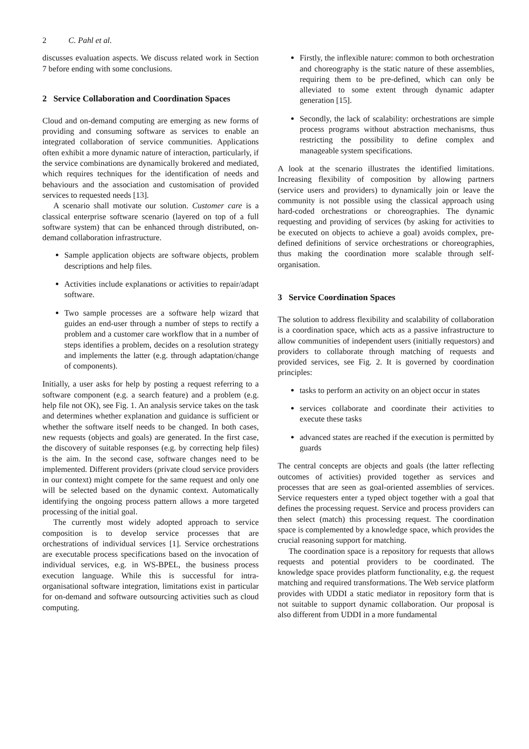2 C. Pahl et al.
discusses evaluation aspects. We discuss related work in Section 7 before ending with some conclusions.
2 Service Collaboration and Coordination Spaces
Cloud and on-demand computing are emerging as new forms of providing and consuming software as services to enable an integrated collaboration of service communities. Applications often exhibit a more dynamic nature of interaction, particularly, if the service combinations are dynamically brokered and mediated, which requires techniques for the identification of needs and behaviours and the association and customisation of provided services to requested needs [13].
A scenario shall motivate our solution. Customer care is a classical enterprise software scenario (layered on top of a full software system) that can be enhanced through distributed, on-demand collaboration infrastructure.
Sample application objects are software objects, problem descriptions and help files.
Activities include explanations or activities to repair/adapt software.
Two sample processes are a software help wizard that guides an end-user through a number of steps to rectify a problem and a customer care workflow that in a number of steps identifies a problem, decides on a resolution strategy and implements the latter (e.g. through adaptation/change of components).
Initially, a user asks for help by posting a request referring to a software component (e.g. a search feature) and a problem (e.g. help file not OK), see Fig. 1. An analysis service takes on the task and determines whether explanation and guidance is sufficient or whether the software itself needs to be changed. In both cases, new requests (objects and goals) are generated. In the first case, the discovery of suitable responses (e.g. by correcting help files) is the aim. In the second case, software changes need to be implemented. Different providers (private cloud service providers in our context) might compete for the same request and only one will be selected based on the dynamic context. Automatically identifying the ongoing process pattern allows a more targeted processing of the initial goal.
The currently most widely adopted approach to service composition is to develop service processes that are orchestrations of individual services [1]. Service orchestrations are executable process specifications based on the invocation of individual services, e.g. in WS-BPEL, the business process execution language. While this is successful for intra-organisational software integration, limitations exist in particular for on-demand and software outsourcing activities such as cloud computing.
Firstly, the inflexible nature: common to both orchestration and choreography is the static nature of these assemblies, requiring them to be pre-defined, which can only be alleviated to some extent through dynamic adapter generation [15].
Secondly, the lack of scalability: orchestrations are simple process programs without abstraction mechanisms, thus restricting the possibility to define complex and manageable system specifications.
A look at the scenario illustrates the identified limitations. Increasing flexibility of composition by allowing partners (service users and providers) to dynamically join or leave the community is not possible using the classical approach using hard-coded orchestrations or choreographies. The dynamic requesting and providing of services (by asking for activities to be executed on objects to achieve a goal) avoids complex, pre-defined definitions of service orchestrations or choreographies, thus making the coordination more scalable through self-organisation.
3 Service Coordination Spaces
The solution to address flexibility and scalability of collaboration is a coordination space, which acts as a passive infrastructure to allow communities of independent users (initially requestors) and providers to collaborate through matching of requests and provided services, see Fig. 2. It is governed by coordination principles:
tasks to perform an activity on an object occur in states
services collaborate and coordinate their activities to execute these tasks
advanced states are reached if the execution is permitted by guards
The central concepts are objects and goals (the latter reflecting outcomes of activities) provided together as services and processes that are seen as goal-oriented assemblies of services. Service requesters enter a typed object together with a goal that defines the processing request. Service and process providers can then select (match) this processing request. The coordination space is complemented by a knowledge space, which provides the crucial reasoning support for matching.
The coordination space is a repository for requests that allows requests and potential providers to be coordinated. The knowledge space provides platform functionality, e.g. the request matching and required transformations. The Web service platform provides with UDDI a static mediator in repository form that is not suitable to support dynamic collaboration. Our proposal is also different from UDDI in a more fundamental